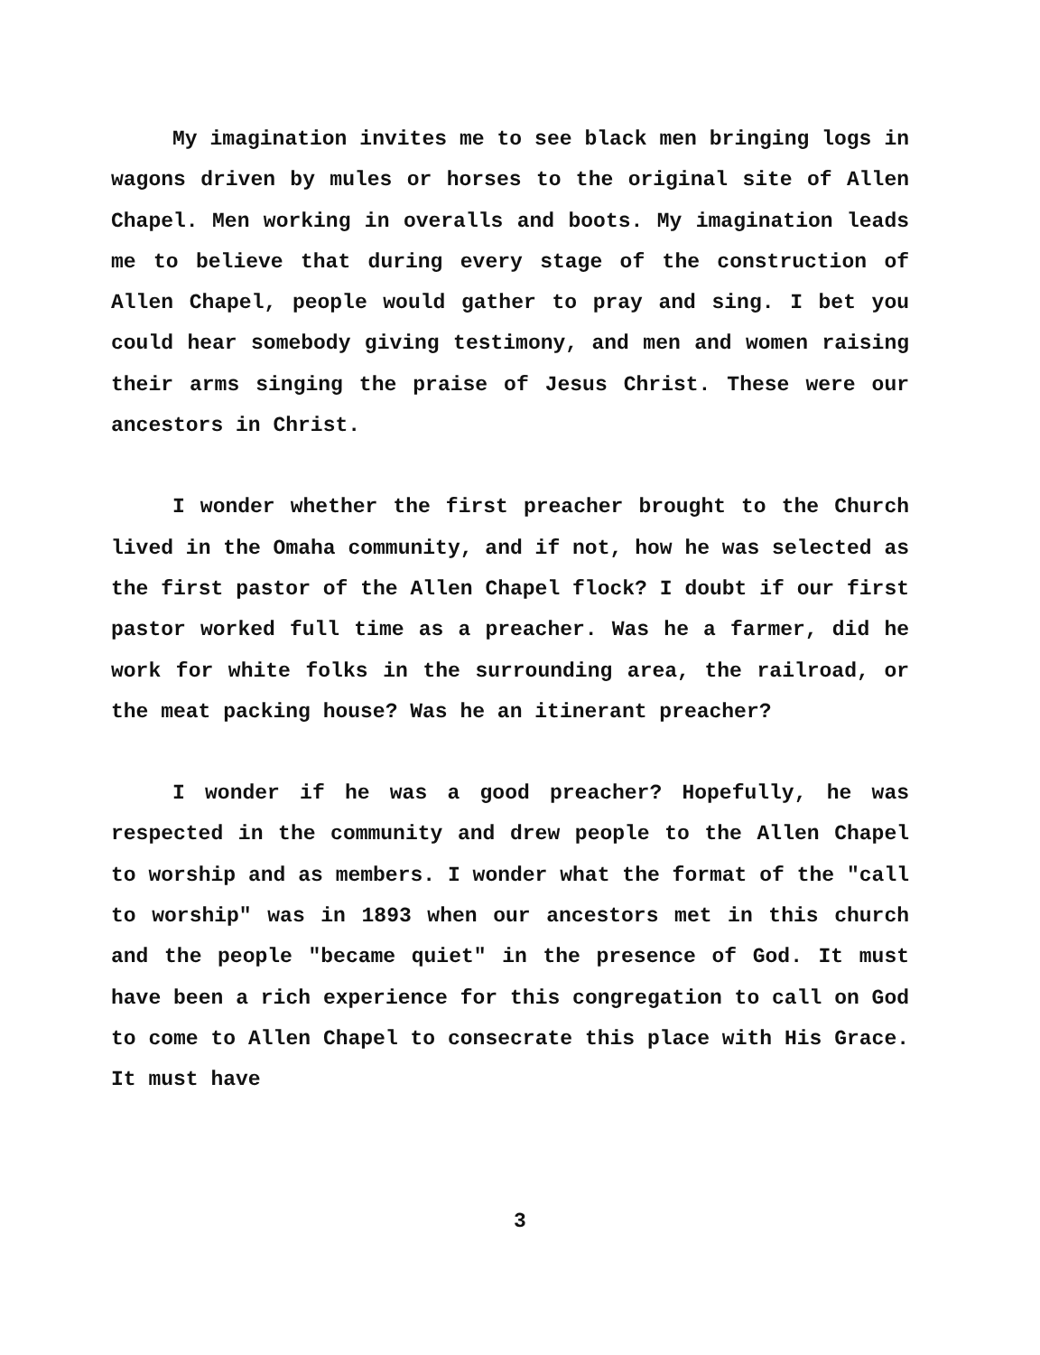My imagination invites me to see black men bringing logs in wagons driven by mules or horses to the original site of Allen Chapel. Men working in overalls and boots. My imagination leads me to believe that during every stage of the construction of Allen Chapel, people would gather to pray and sing. I bet you could hear somebody giving testimony, and men and women raising their arms singing the praise of Jesus Christ. These were our ancestors in Christ.
I wonder whether the first preacher brought to the Church lived in the Omaha community, and if not, how he was selected as the first pastor of the Allen Chapel flock? I doubt if our first pastor worked full time as a preacher. Was he a farmer, did he work for white folks in the surrounding area, the railroad, or the meat packing house? Was he an itinerant preacher?
I wonder if he was a good preacher? Hopefully, he was respected in the community and drew people to the Allen Chapel to worship and as members. I wonder what the format of the "call to worship" was in 1893 when our ancestors met in this church and the people "became quiet" in the presence of God. It must have been a rich experience for this congregation to call on God to come to Allen Chapel to consecrate this place with His Grace. It must have
3